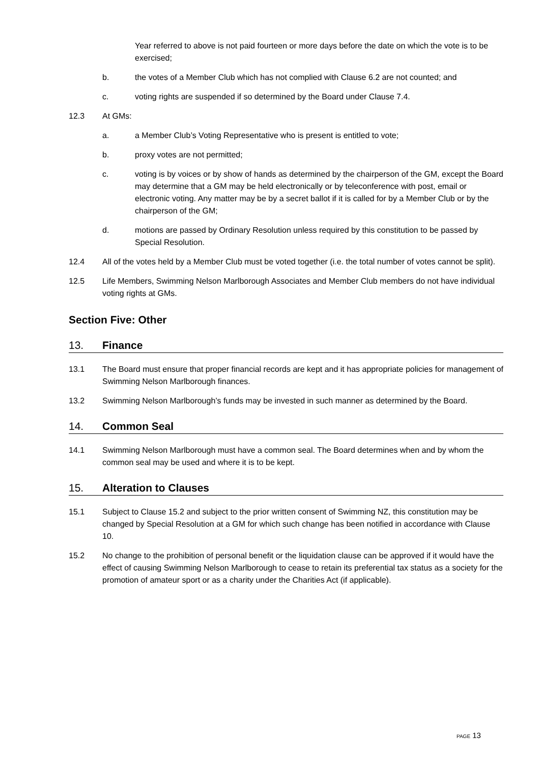Year referred to above is not paid fourteen or more days before the date on which the vote is to be exercised;
b. the votes of a Member Club which has not complied with Clause 6.2 are not counted; and
c. voting rights are suspended if so determined by the Board under Clause 7.4.
12.3 At GMs:
a. a Member Club’s Voting Representative who is present is entitled to vote;
b. proxy votes are not permitted;
c. voting is by voices or by show of hands as determined by the chairperson of the GM, except the Board may determine that a GM may be held electronically or by teleconference with post, email or electronic voting. Any matter may be by a secret ballot if it is called for by a Member Club or by the chairperson of the GM;
d. motions are passed by Ordinary Resolution unless required by this constitution to be passed by Special Resolution.
12.4 All of the votes held by a Member Club must be voted together (i.e. the total number of votes cannot be split).
12.5 Life Members, Swimming Nelson Marlborough Associates and Member Club members do not have individual voting rights at GMs.
Section Five: Other
13. Finance
13.1 The Board must ensure that proper financial records are kept and it has appropriate policies for management of Swimming Nelson Marlborough finances.
13.2 Swimming Nelson Marlborough’s funds may be invested in such manner as determined by the Board.
14. Common Seal
14.1 Swimming Nelson Marlborough must have a common seal. The Board determines when and by whom the common seal may be used and where it is to be kept.
15. Alteration to Clauses
15.1 Subject to Clause 15.2 and subject to the prior written consent of Swimming NZ, this constitution may be changed by Special Resolution at a GM for which such change has been notified in accordance with Clause 10.
15.2 No change to the prohibition of personal benefit or the liquidation clause can be approved if it would have the effect of causing Swimming Nelson Marlborough to cease to retain its preferential tax status as a society for the promotion of amateur sport or as a charity under the Charities Act (if applicable).
PAGE 13